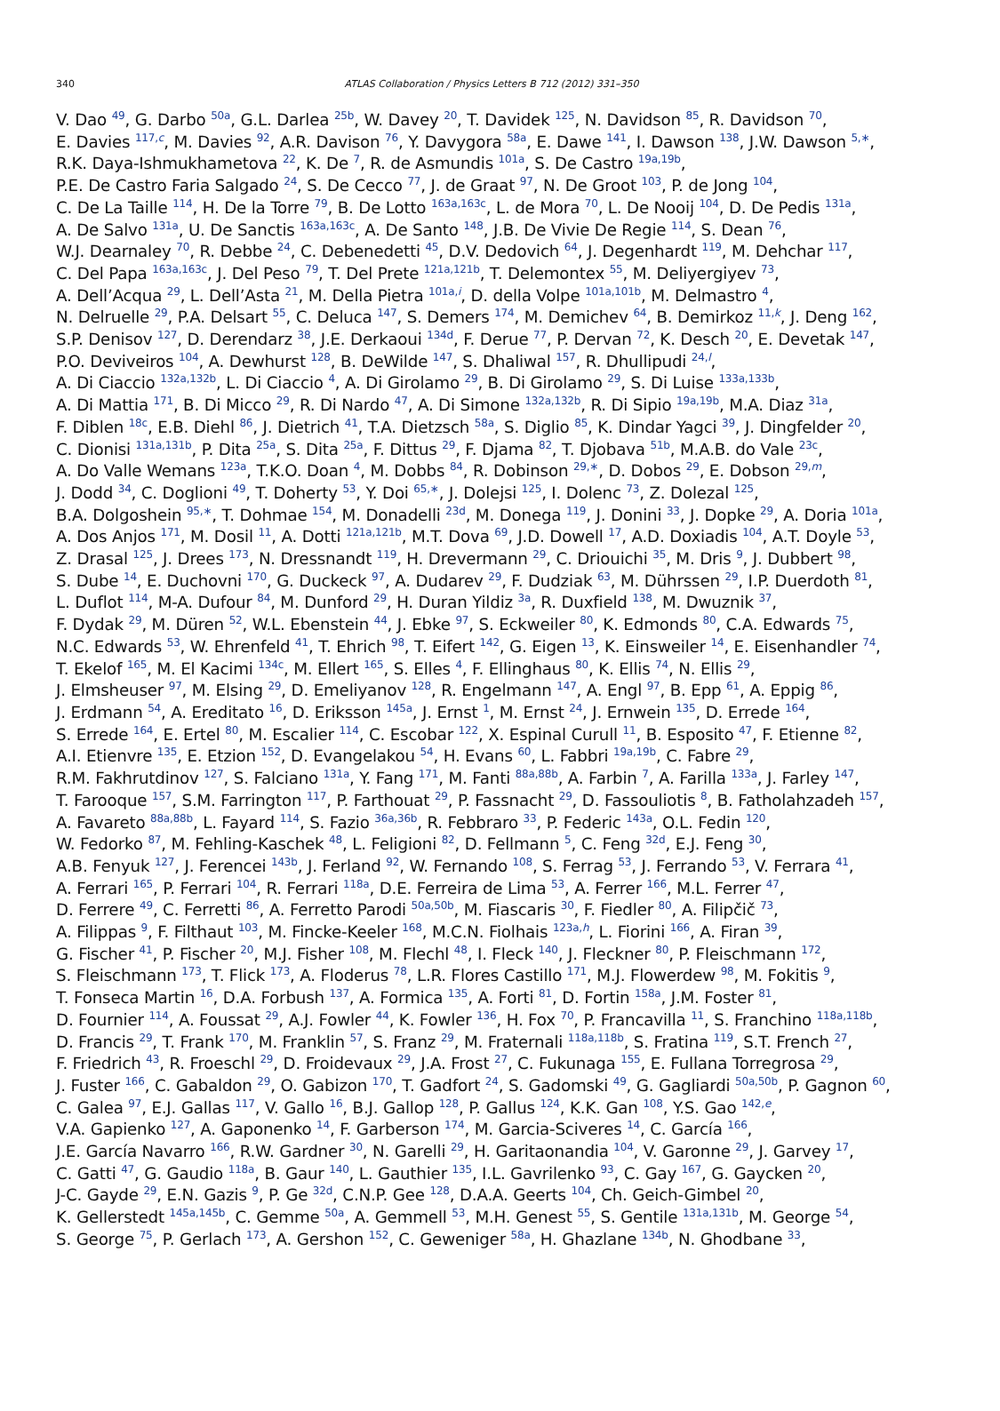340 ATLAS Collaboration / Physics Letters B 712 (2012) 331–350
V. Dao <sup>49</sup>, G. Darbo <sup>50a</sup>, G.L. Darlea <sup>25b</sup>, W. Davey <sup>20</sup>, T. Davidek <sup>125</sup>, N. Davidson <sup>85</sup>, R. Davidson <sup>70</sup>,
E. Davies <sup>117,c</sup>, M. Davies <sup>92</sup>, A.R. Davison <sup>76</sup>, Y. Davygora <sup>58a</sup>, E. Dawe <sup>141</sup>, I. Dawson <sup>138</sup>, J.W. Dawson <sup>5,∗</sup>,
R.K. Daya-Ishmukhametova <sup>22</sup>, K. De <sup>7</sup>, R. de Asmundis <sup>101a</sup>, S. De Castro <sup>19a,19b</sup>,
P.E. De Castro Faria Salgado <sup>24</sup>, S. De Cecco <sup>77</sup>, J. de Graat <sup>97</sup>, N. De Groot <sup>103</sup>, P. de Jong <sup>104</sup>,
C. De La Taille <sup>114</sup>, H. De la Torre <sup>79</sup>, B. De Lotto <sup>163a,163c</sup>, L. de Mora <sup>70</sup>, L. De Nooij <sup>104</sup>, D. De Pedis <sup>131a</sup>,
A. De Salvo <sup>131a</sup>, U. De Sanctis <sup>163a,163c</sup>, A. De Santo <sup>148</sup>, J.B. De Vivie De Regie <sup>114</sup>, S. Dean <sup>76</sup>,
W.J. Dearnaley <sup>70</sup>, R. Debbe <sup>24</sup>, C. Debenedetti <sup>45</sup>, D.V. Dedovich <sup>64</sup>, J. Degenhardt <sup>119</sup>, M. Dehchar <sup>117</sup>,
C. Del Papa <sup>163a,163c</sup>, J. Del Peso <sup>79</sup>, T. Del Prete <sup>121a,121b</sup>, T. Delemontex <sup>55</sup>, M. Deliyergiyev <sup>73</sup>,
A. Dell’Acqua <sup>29</sup>, L. Dell’Asta <sup>21</sup>, M. Della Pietra <sup>101a,i</sup>, D. della Volpe <sup>101a,101b</sup>, M. Delmastro <sup>4</sup>,
N. Delruelle <sup>29</sup>, P.A. Delsart <sup>55</sup>, C. Deluca <sup>147</sup>, S. Demers <sup>174</sup>, M. Demichev <sup>64</sup>, B. Demirkoz <sup>11,k</sup>, J. Deng <sup>162</sup>,
S.P. Denisov <sup>127</sup>, D. Derendarz <sup>38</sup>, J.E. Derkaoui <sup>134d</sup>, F. Derue <sup>77</sup>, P. Dervan <sup>72</sup>, K. Desch <sup>20</sup>, E. Devetak <sup>147</sup>,
P.O. Deviveiros <sup>104</sup>, A. Dewhurst <sup>128</sup>, B. DeWilde <sup>147</sup>, S. Dhaliwal <sup>157</sup>, R. Dhullipudi <sup>24,l</sup>,
A. Di Ciaccio <sup>132a,132b</sup>, L. Di Ciaccio <sup>4</sup>, A. Di Girolamo <sup>29</sup>, B. Di Girolamo <sup>29</sup>, S. Di Luise <sup>133a,133b</sup>,
A. Di Mattia <sup>171</sup>, B. Di Micco <sup>29</sup>, R. Di Nardo <sup>47</sup>, A. Di Simone <sup>132a,132b</sup>, R. Di Sipio <sup>19a,19b</sup>, M.A. Diaz <sup>31a</sup>,
F. Diblen <sup>18c</sup>, E.B. Diehl <sup>86</sup>, J. Dietrich <sup>41</sup>, T.A. Dietzsch <sup>58a</sup>, S. Diglio <sup>85</sup>, K. Dindar Yagci <sup>39</sup>, J. Dingfelder <sup>20</sup>,
C. Dionisi <sup>131a,131b</sup>, P. Dita <sup>25a</sup>, S. Dita <sup>25a</sup>, F. Dittus <sup>29</sup>, F. Djama <sup>82</sup>, T. Djobava <sup>51b</sup>, M.A.B. do Vale <sup>23c</sup>,
A. Do Valle Wemans <sup>123a</sup>, T.K.O. Doan <sup>4</sup>, M. Dobbs <sup>84</sup>, R. Dobinson <sup>29,∗</sup>, D. Dobos <sup>29</sup>, E. Dobson <sup>29,m</sup>,
J. Dodd <sup>34</sup>, C. Doglioni <sup>49</sup>, T. Doherty <sup>53</sup>, Y. Doi <sup>65,∗</sup>, J. Dolejsi <sup>125</sup>, I. Dolenc <sup>73</sup>, Z. Dolezal <sup>125</sup>,
B.A. Dolgoshein <sup>95,∗</sup>, T. Dohmae <sup>154</sup>, M. Donadelli <sup>23d</sup>, M. Donega <sup>119</sup>, J. Donini <sup>33</sup>, J. Dopke <sup>29</sup>, A. Doria <sup>101a</sup>,
A. Dos Anjos <sup>171</sup>, M. Dosil <sup>11</sup>, A. Dotti <sup>121a,121b</sup>, M.T. Dova <sup>69</sup>, J.D. Dowell <sup>17</sup>, A.D. Doxiadis <sup>104</sup>, A.T. Doyle <sup>53</sup>,
Z. Drasal <sup>125</sup>, J. Drees <sup>173</sup>, N. Dressnandt <sup>119</sup>, H. Drevermann <sup>29</sup>, C. Driouichi <sup>35</sup>, M. Dris <sup>9</sup>, J. Dubbert <sup>98</sup>,
S. Dube <sup>14</sup>, E. Duchovni <sup>170</sup>, G. Duckeck <sup>97</sup>, A. Dudarev <sup>29</sup>, F. Dudziak <sup>63</sup>, M. Dührssen <sup>29</sup>, I.P. Duerdoth <sup>81</sup>,
L. Duflot <sup>114</sup>, M-A. Dufour <sup>84</sup>, M. Dunford <sup>29</sup>, H. Duran Yildiz <sup>3a</sup>, R. Duxfield <sup>138</sup>, M. Dwuznik <sup>37</sup>,
F. Dydak <sup>29</sup>, M. Düren <sup>52</sup>, W.L. Ebenstein <sup>44</sup>, J. Ebke <sup>97</sup>, S. Eckweiler <sup>80</sup>, K. Edmonds <sup>80</sup>, C.A. Edwards <sup>75</sup>,
N.C. Edwards <sup>53</sup>, W. Ehrenfeld <sup>41</sup>, T. Ehrich <sup>98</sup>, T. Eifert <sup>142</sup>, G. Eigen <sup>13</sup>, K. Einsweiler <sup>14</sup>, E. Eisenhandler <sup>74</sup>,
T. Ekelof <sup>165</sup>, M. El Kacimi <sup>134c</sup>, M. Ellert <sup>165</sup>, S. Elles <sup>4</sup>, F. Ellinghaus <sup>80</sup>, K. Ellis <sup>74</sup>, N. Ellis <sup>29</sup>,
J. Elmsheuser <sup>97</sup>, M. Elsing <sup>29</sup>, D. Emeliyanov <sup>128</sup>, R. Engelmann <sup>147</sup>, A. Engl <sup>97</sup>, B. Epp <sup>61</sup>, A. Eppig <sup>86</sup>,
J. Erdmann <sup>54</sup>, A. Ereditato <sup>16</sup>, D. Eriksson <sup>145a</sup>, J. Ernst <sup>1</sup>, M. Ernst <sup>24</sup>, J. Ernwein <sup>135</sup>, D. Errede <sup>164</sup>,
S. Errede <sup>164</sup>, E. Ertel <sup>80</sup>, M. Escalier <sup>114</sup>, C. Escobar <sup>122</sup>, X. Espinal Curull <sup>11</sup>, B. Esposito <sup>47</sup>, F. Etienne <sup>82</sup>,
A.I. Etienvre <sup>135</sup>, E. Etzion <sup>152</sup>, D. Evangelakou <sup>54</sup>, H. Evans <sup>60</sup>, L. Fabbri <sup>19a,19b</sup>, C. Fabre <sup>29</sup>,
R.M. Fakhrutdinov <sup>127</sup>, S. Falciano <sup>131a</sup>, Y. Fang <sup>171</sup>, M. Fanti <sup>88a,88b</sup>, A. Farbin <sup>7</sup>, A. Farilla <sup>133a</sup>, J. Farley <sup>147</sup>,
T. Farooque <sup>157</sup>, S.M. Farrington <sup>117</sup>, P. Farthouat <sup>29</sup>, P. Fassnacht <sup>29</sup>, D. Fassouliotis <sup>8</sup>, B. Fatholahzadeh <sup>157</sup>,
A. Favareto <sup>88a,88b</sup>, L. Fayard <sup>114</sup>, S. Fazio <sup>36a,36b</sup>, R. Febbraro <sup>33</sup>, P. Federic <sup>143a</sup>, O.L. Fedin <sup>120</sup>,
W. Fedorko <sup>87</sup>, M. Fehling-Kaschek <sup>48</sup>, L. Feligioni <sup>82</sup>, D. Fellmann <sup>5</sup>, C. Feng <sup>32d</sup>, E.J. Feng <sup>30</sup>,
A.B. Fenyuk <sup>127</sup>, J. Ferencei <sup>143b</sup>, J. Ferland <sup>92</sup>, W. Fernando <sup>108</sup>, S. Ferrag <sup>53</sup>, J. Ferrando <sup>53</sup>, V. Ferrara <sup>41</sup>,
A. Ferrari <sup>165</sup>, P. Ferrari <sup>104</sup>, R. Ferrari <sup>118a</sup>, D.E. Ferreira de Lima <sup>53</sup>, A. Ferrer <sup>166</sup>, M.L. Ferrer <sup>47</sup>,
D. Ferrere <sup>49</sup>, C. Ferretti <sup>86</sup>, A. Ferretto Parodi <sup>50a,50b</sup>, M. Fiascaris <sup>30</sup>, F. Fiedler <sup>80</sup>, A. Filipčič <sup>73</sup>,
A. Filippas <sup>9</sup>, F. Filthaut <sup>103</sup>, M. Fincke-Keeler <sup>168</sup>, M.C.N. Fiolhais <sup>123a,h</sup>, L. Fiorini <sup>166</sup>, A. Firan <sup>39</sup>,
G. Fischer <sup>41</sup>, P. Fischer <sup>20</sup>, M.J. Fisher <sup>108</sup>, M. Flechl <sup>48</sup>, I. Fleck <sup>140</sup>, J. Fleckner <sup>80</sup>, P. Fleischmann <sup>172</sup>,
S. Fleischmann <sup>173</sup>, T. Flick <sup>173</sup>, A. Floderus <sup>78</sup>, L.R. Flores Castillo <sup>171</sup>, M.J. Flowerdew <sup>98</sup>, M. Fokitis <sup>9</sup>,
T. Fonseca Martin <sup>16</sup>, D.A. Forbush <sup>137</sup>, A. Formica <sup>135</sup>, A. Forti <sup>81</sup>, D. Fortin <sup>158a</sup>, J.M. Foster <sup>81</sup>,
D. Fournier <sup>114</sup>, A. Foussat <sup>29</sup>, A.J. Fowler <sup>44</sup>, K. Fowler <sup>136</sup>, H. Fox <sup>70</sup>, P. Francavilla <sup>11</sup>, S. Franchino <sup>118a,118b</sup>,
D. Francis <sup>29</sup>, T. Frank <sup>170</sup>, M. Franklin <sup>57</sup>, S. Franz <sup>29</sup>, M. Fraternali <sup>118a,118b</sup>, S. Fratina <sup>119</sup>, S.T. French <sup>27</sup>,
F. Friedrich <sup>43</sup>, R. Froeschl <sup>29</sup>, D. Froidevaux <sup>29</sup>, J.A. Frost <sup>27</sup>, C. Fukunaga <sup>155</sup>, E. Fullana Torregrosa <sup>29</sup>,
J. Fuster <sup>166</sup>, C. Gabaldon <sup>29</sup>, O. Gabizon <sup>170</sup>, T. Gadfort <sup>24</sup>, S. Gadomski <sup>49</sup>, G. Gagliardi <sup>50a,50b</sup>, P. Gagnon <sup>60</sup>,
C. Galea <sup>97</sup>, E.J. Gallas <sup>117</sup>, V. Gallo <sup>16</sup>, B.J. Gallop <sup>128</sup>, P. Gallus <sup>124</sup>, K.K. Gan <sup>108</sup>, Y.S. Gao <sup>142,e</sup>,
V.A. Gapienko <sup>127</sup>, A. Gaponenko <sup>14</sup>, F. Garberson <sup>174</sup>, M. Garcia-Sciveres <sup>14</sup>, C. García <sup>166</sup>,
J.E. García Navarro <sup>166</sup>, R.W. Gardner <sup>30</sup>, N. Garelli <sup>29</sup>, H. Garitaonandia <sup>104</sup>, V. Garonne <sup>29</sup>, J. Garvey <sup>17</sup>,
C. Gatti <sup>47</sup>, G. Gaudio <sup>118a</sup>, B. Gaur <sup>140</sup>, L. Gauthier <sup>135</sup>, I.L. Gavrilenko <sup>93</sup>, C. Gay <sup>167</sup>, G. Gaycken <sup>20</sup>,
J-C. Gayde <sup>29</sup>, E.N. Gazis <sup>9</sup>, P. Ge <sup>32d</sup>, C.N.P. Gee <sup>128</sup>, D.A.A. Geerts <sup>104</sup>, Ch. Geich-Gimbel <sup>20</sup>,
K. Gellerstedt <sup>145a,145b</sup>, C. Gemme <sup>50a</sup>, A. Gemmell <sup>53</sup>, M.H. Genest <sup>55</sup>, S. Gentile <sup>131a,131b</sup>, M. George <sup>54</sup>,
S. George <sup>75</sup>, P. Gerlach <sup>173</sup>, A. Gershon <sup>152</sup>, C. Geweniger <sup>58a</sup>, H. Ghazlane <sup>134b</sup>, N. Ghodbane <sup>33</sup>,